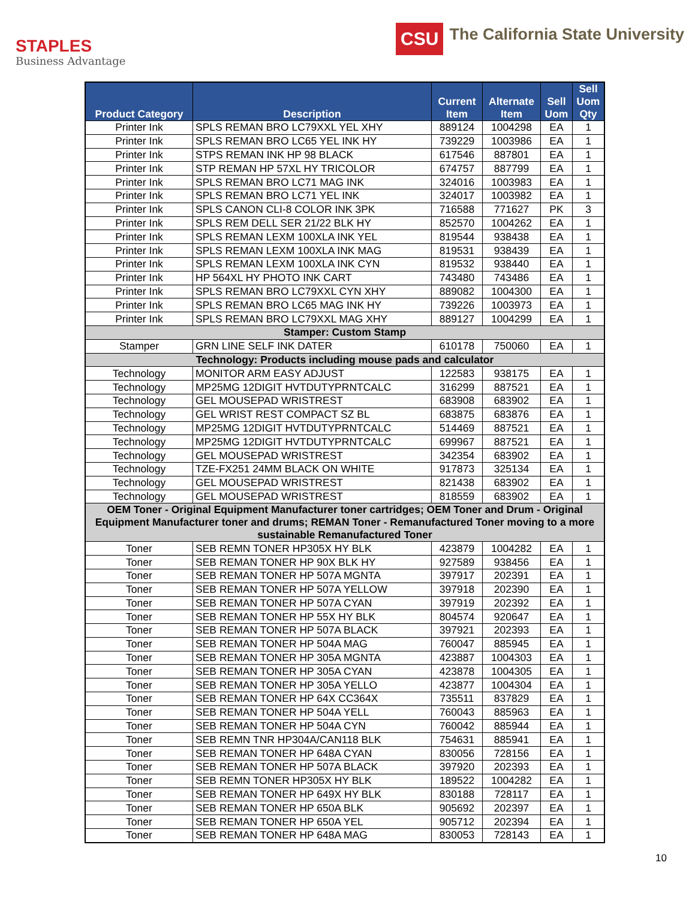STAPLES
Business Advantage
CSU
The California State University
| Product Category | Description | Current Item | Alternate Item | Sell Uom | Sell Uom Qty |
| --- | --- | --- | --- | --- | --- |
| Printer Ink | SPLS REMAN BRO LC79XXL YEL XHY | 889124 | 1004298 | EA | 1 |
| Printer Ink | SPLS REMAN BRO LC65 YEL INK HY | 739229 | 1003986 | EA | 1 |
| Printer Ink | STPS REMAN INK HP 98 BLACK | 617546 | 887801 | EA | 1 |
| Printer Ink | STP REMAN HP 57XL HY TRICOLOR | 674757 | 887799 | EA | 1 |
| Printer Ink | SPLS REMAN BRO LC71 MAG INK | 324016 | 1003983 | EA | 1 |
| Printer Ink | SPLS REMAN BRO LC71 YEL INK | 324017 | 1003982 | EA | 1 |
| Printer Ink | SPLS CANON CLI-8 COLOR INK 3PK | 716588 | 771627 | PK | 3 |
| Printer Ink | SPLS REM DELL SER 21/22 BLK HY | 852570 | 1004262 | EA | 1 |
| Printer Ink | SPLS REMAN LEXM 100XLA INK YEL | 819544 | 938438 | EA | 1 |
| Printer Ink | SPLS REMAN LEXM 100XLA INK MAG | 819531 | 938439 | EA | 1 |
| Printer Ink | SPLS REMAN LEXM 100XLA INK CYN | 819532 | 938440 | EA | 1 |
| Printer Ink | HP 564XL HY PHOTO INK CART | 743480 | 743486 | EA | 1 |
| Printer Ink | SPLS REMAN BRO LC79XXL CYN XHY | 889082 | 1004300 | EA | 1 |
| Printer Ink | SPLS REMAN BRO LC65 MAG INK HY | 739226 | 1003973 | EA | 1 |
| Printer Ink | SPLS REMAN BRO LC79XXL MAG XHY | 889127 | 1004299 | EA | 1 |
| Stamper: Custom Stamp | | | | | |
| Stamper | GRN LINE SELF INK DATER | 610178 | 750060 | EA | 1 |
| Technology: Products including mouse pads and calculator | | | | | |
| Technology | MONITOR ARM EASY ADJUST | 122583 | 938175 | EA | 1 |
| Technology | MP25MG 12DIGIT HVTDUTYPRNTCALC | 316299 | 887521 | EA | 1 |
| Technology | GEL MOUSEPAD WRISTREST | 683908 | 683902 | EA | 1 |
| Technology | GEL WRIST REST COMPACT SZ BL | 683875 | 683876 | EA | 1 |
| Technology | MP25MG 12DIGIT HVTDUTYPRNTCALC | 514469 | 887521 | EA | 1 |
| Technology | MP25MG 12DIGIT HVTDUTYPRNTCALC | 699967 | 887521 | EA | 1 |
| Technology | GEL MOUSEPAD WRISTREST | 342354 | 683902 | EA | 1 |
| Technology | TZE-FX251 24MM BLACK ON WHITE | 917873 | 325134 | EA | 1 |
| Technology | GEL MOUSEPAD WRISTREST | 821438 | 683902 | EA | 1 |
| Technology | GEL MOUSEPAD WRISTREST | 818559 | 683902 | EA | 1 |
| OEM Toner - Original Equipment Manufacturer toner cartridges; OEM Toner and Drum - Original Equipment Manufacturer toner and drums; REMAN Toner - Remanufactured Toner moving to a more sustainable Remanufactured Toner | | | | | |
| Toner | SEB REMN TONER HP305X HY BLK | 423879 | 1004282 | EA | 1 |
| Toner | SEB REMAN TONER HP 90X BLK HY | 927589 | 938456 | EA | 1 |
| Toner | SEB REMAN TONER HP 507A MGNTA | 397917 | 202391 | EA | 1 |
| Toner | SEB REMAN TONER HP 507A YELLOW | 397918 | 202390 | EA | 1 |
| Toner | SEB REMAN TONER HP 507A CYAN | 397919 | 202392 | EA | 1 |
| Toner | SEB REMAN TONER HP 55X HY BLK | 804574 | 920647 | EA | 1 |
| Toner | SEB REMAN TONER HP 507A BLACK | 397921 | 202393 | EA | 1 |
| Toner | SEB REMAN TONER HP 504A MAG | 760047 | 885945 | EA | 1 |
| Toner | SEB REMAN TONER HP 305A MGNTA | 423887 | 1004303 | EA | 1 |
| Toner | SEB REMAN TONER HP 305A CYAN | 423878 | 1004305 | EA | 1 |
| Toner | SEB REMAN TONER HP 305A YELLO | 423877 | 1004304 | EA | 1 |
| Toner | SEB REMAN TONER HP 64X CC364X | 735511 | 837829 | EA | 1 |
| Toner | SEB REMAN TONER HP 504A YELL | 760043 | 885963 | EA | 1 |
| Toner | SEB REMAN TONER HP 504A CYN | 760042 | 885944 | EA | 1 |
| Toner | SEB REMN TNR HP304A/CAN118 BLK | 754631 | 885941 | EA | 1 |
| Toner | SEB REMAN TONER HP 648A CYAN | 830056 | 728156 | EA | 1 |
| Toner | SEB REMAN TONER HP 507A BLACK | 397920 | 202393 | EA | 1 |
| Toner | SEB REMN TONER HP305X HY BLK | 189522 | 1004282 | EA | 1 |
| Toner | SEB REMAN TONER HP 649X HY BLK | 830188 | 728117 | EA | 1 |
| Toner | SEB REMAN TONER HP 650A BLK | 905692 | 202397 | EA | 1 |
| Toner | SEB REMAN TONER HP 650A YEL | 905712 | 202394 | EA | 1 |
| Toner | SEB REMAN TONER HP 648A MAG | 830053 | 728143 | EA | 1 |
10